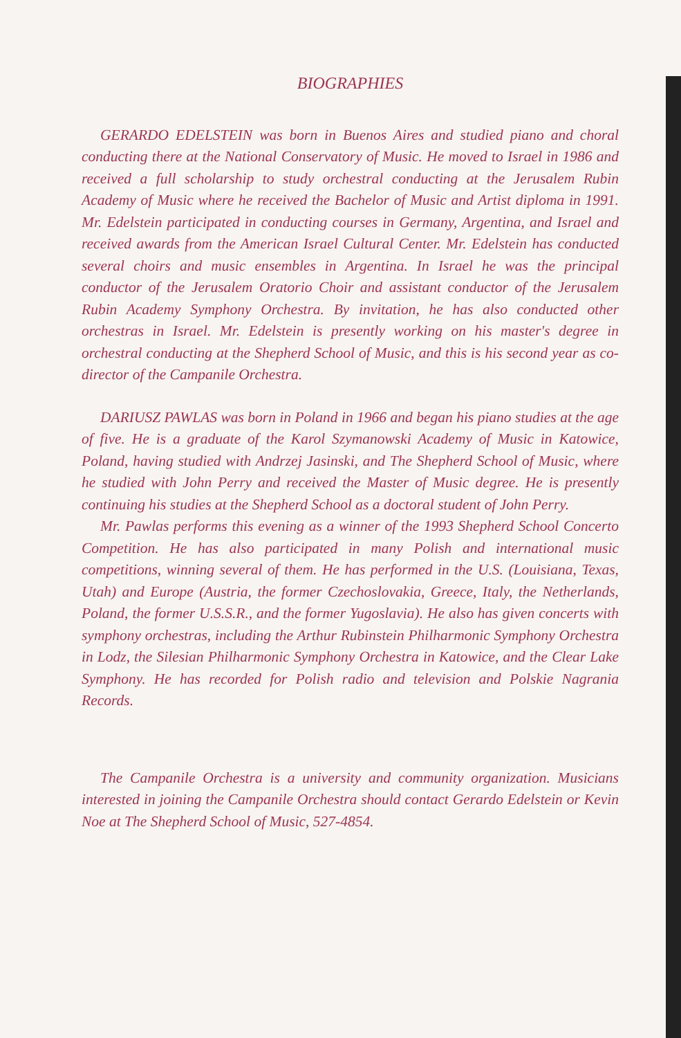BIOGRAPHIES
GERARDO EDELSTEIN was born in Buenos Aires and studied piano and choral conducting there at the National Conservatory of Music. He moved to Israel in 1986 and received a full scholarship to study orchestral conducting at the Jerusalem Rubin Academy of Music where he received the Bachelor of Music and Artist diploma in 1991. Mr. Edelstein participated in conducting courses in Germany, Argentina, and Israel and received awards from the American Israel Cultural Center. Mr. Edelstein has conducted several choirs and music ensembles in Argentina. In Israel he was the principal conductor of the Jerusalem Oratorio Choir and assistant conductor of the Jerusalem Rubin Academy Symphony Orchestra. By invitation, he has also conducted other orchestras in Israel. Mr. Edelstein is presently working on his master's degree in orchestral conducting at the Shepherd School of Music, and this is his second year as co-director of the Campanile Orchestra.
DARIUSZ PAWLAS was born in Poland in 1966 and began his piano studies at the age of five. He is a graduate of the Karol Szymanowski Academy of Music in Katowice, Poland, having studied with Andrzej Jasinski, and The Shepherd School of Music, where he studied with John Perry and received the Master of Music degree. He is presently continuing his studies at the Shepherd School as a doctoral student of John Perry.
Mr. Pawlas performs this evening as a winner of the 1993 Shepherd School Concerto Competition. He has also participated in many Polish and international music competitions, winning several of them. He has performed in the U.S. (Louisiana, Texas, Utah) and Europe (Austria, the former Czechoslovakia, Greece, Italy, the Netherlands, Poland, the former U.S.S.R., and the former Yugoslavia). He also has given concerts with symphony orchestras, including the Arthur Rubinstein Philharmonic Symphony Orchestra in Lodz, the Silesian Philharmonic Symphony Orchestra in Katowice, and the Clear Lake Symphony. He has recorded for Polish radio and television and Polskie Nagrania Records.
The Campanile Orchestra is a university and community organization. Musicians interested in joining the Campanile Orchestra should contact Gerardo Edelstein or Kevin Noe at The Shepherd School of Music, 527-4854.